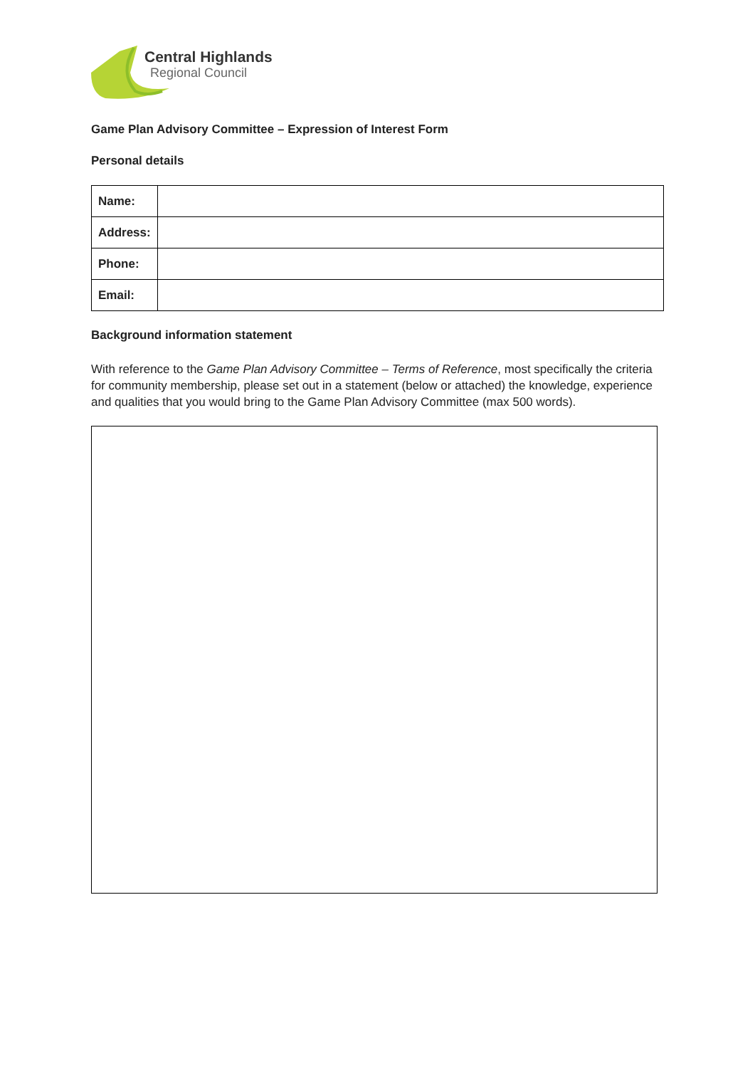Central Highlands
Regional Council
Game Plan Advisory Committee – Expression of Interest Form
Personal details
| Name: | |
| Address: | |
| Phone: | |
| Email: | |
Background information statement
With reference to the Game Plan Advisory Committee – Terms of Reference, most specifically the criteria for community membership, please set out in a statement (below or attached) the knowledge, experience and qualities that you would bring to the Game Plan Advisory Committee (max 500 words).